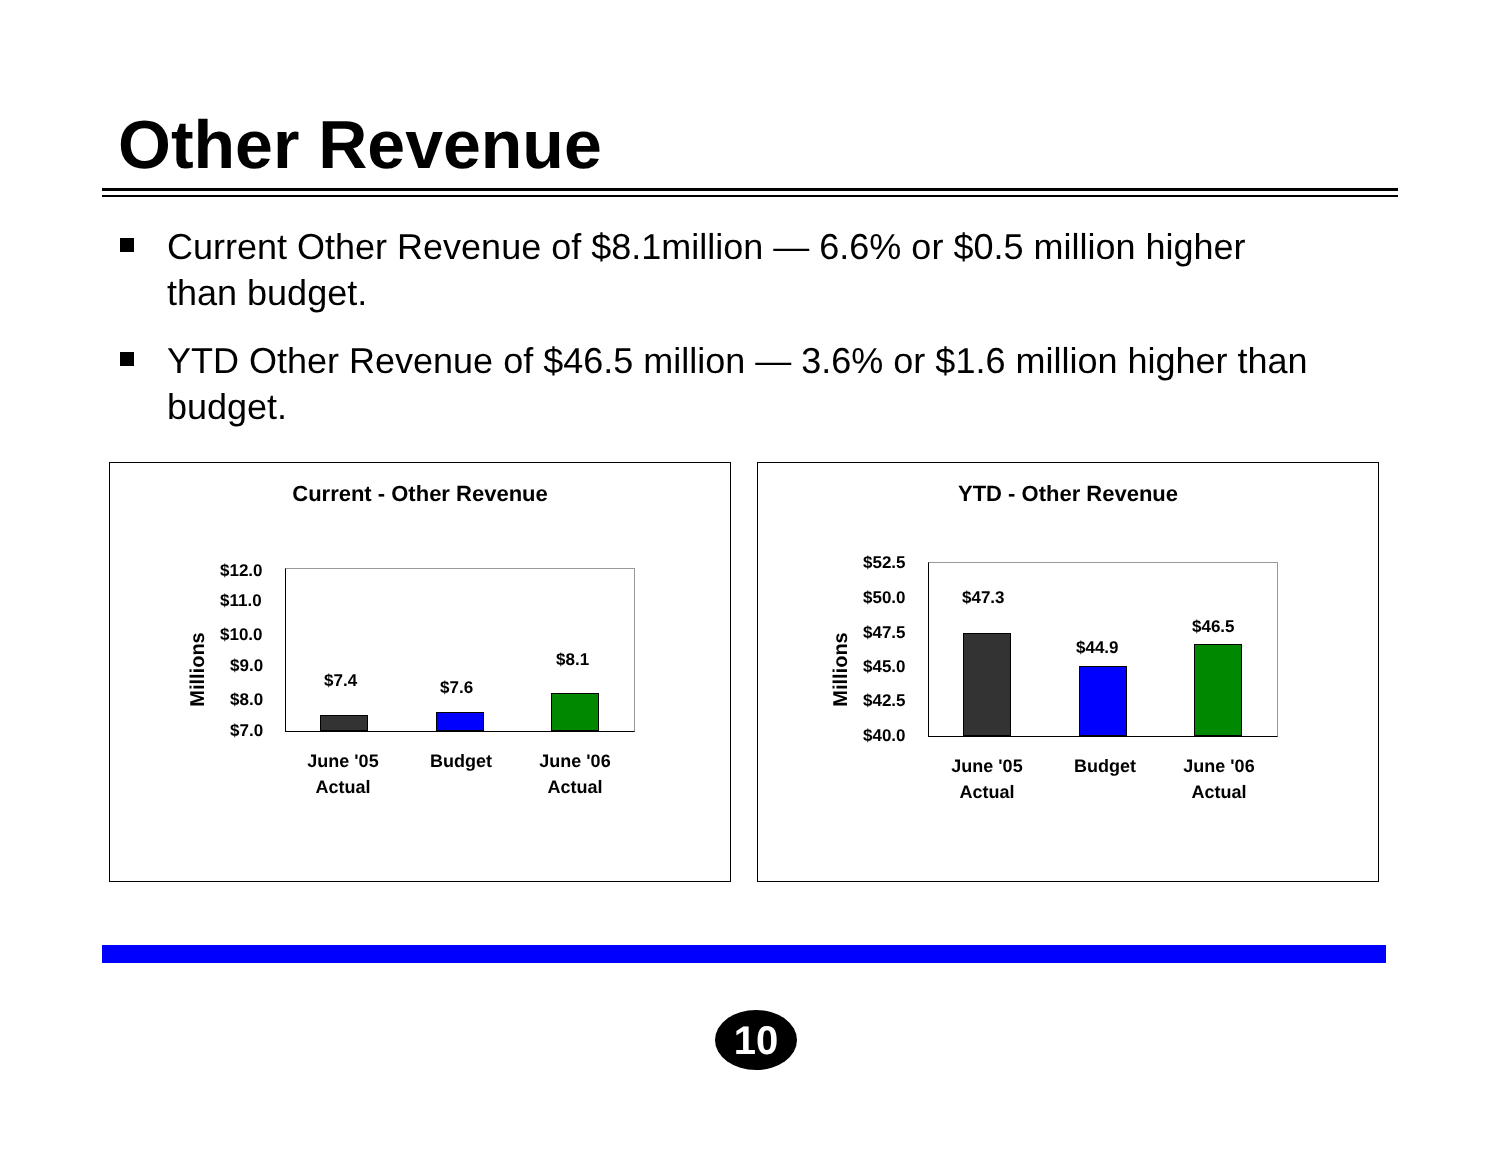Other Revenue
Current Other Revenue of $8.1million — 6.6% or $0.5 million higher than budget.
YTD Other Revenue of $46.5 million — 3.6% or $1.6 million higher than budget.
Current - Other Revenue
Millions
$12.0
$11.0
$10.0
$9.0
$8.0
$7.0
$7.4 $7.6
$8.1
June '05 Actual
Budget
June '06 Actual
YTD - Other Revenue
Millions
$52.5
$50.0
$47.5
$45.0
$42.5
$40.0
$47.3
$44.9
$46.5
June '05 Actual
Budget
June '06 Actual
10